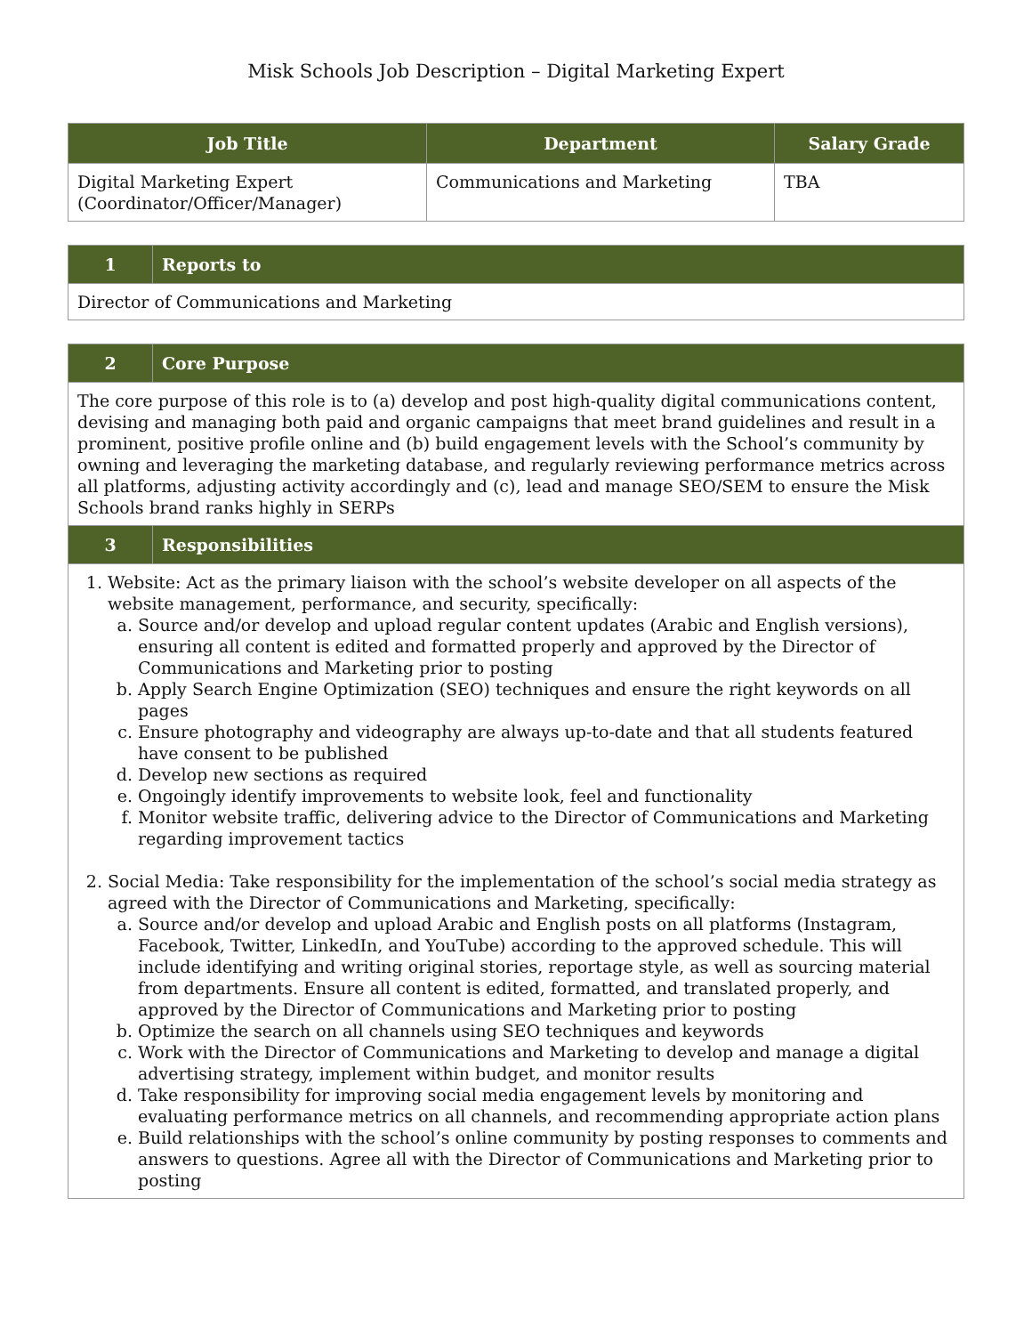Misk Schools Job Description – Digital Marketing Expert
| Job Title | Department | Salary Grade |
| --- | --- | --- |
| Digital Marketing Expert (Coordinator/Officer/Manager) | Communications and Marketing | TBA |
| 1 | Reports to |
| --- | --- |
| Director of Communications and Marketing | |
| 2 | Core Purpose |
| --- | --- |
| The core purpose of this role is to (a) develop and post high-quality digital communications content, devising and managing both paid and organic campaigns that meet brand guidelines and result in a prominent, positive profile online and (b) build engagement levels with the School’s community by owning and leveraging the marketing database, and regularly reviewing performance metrics across all platforms, adjusting activity accordingly and (c), lead and manage SEO/SEM to ensure the Misk Schools brand ranks highly in SERPs | |
| 3 | Responsibilities |
| 1. Website: Act as the primary liaison with the school’s website developer on all aspects of the website management, performance, and security, specifically: a. Source and/or develop and upload regular content updates (Arabic and English versions), ensuring all content is edited and formatted properly and approved by the Director of Communications and Marketing prior to posting b. Apply Search Engine Optimization (SEO) techniques and ensure the right keywords on all pages c. Ensure photography and videography are always up-to-date and that all students featured have consent to be published d. Develop new sections as required e. Ongoingly identify improvements to website look, feel and functionality f. Monitor website traffic, delivering advice to the Director of Communications and Marketing regarding improvement tactics 2. Social Media: Take responsibility for the implementation of the school’s social media strategy as agreed with the Director of Communications and Marketing, specifically: a. Source and/or develop and upload Arabic and English posts on all platforms (Instagram, Facebook, Twitter, LinkedIn, and YouTube) according to the approved schedule. This will include identifying and writing original stories, reportage style, as well as sourcing material from departments. Ensure all content is edited, formatted, and translated properly, and approved by the Director of Communications and Marketing prior to posting b. Optimize the search on all channels using SEO techniques and keywords c. Work with the Director of Communications and Marketing to develop and manage a digital advertising strategy, implement within budget, and monitor results d. Take responsibility for improving social media engagement levels by monitoring and evaluating performance metrics on all channels, and recommending appropriate action plans e. Build relationships with the school’s online community by posting responses to comments and answers to questions. Agree all with the Director of Communications and Marketing prior to posting | |